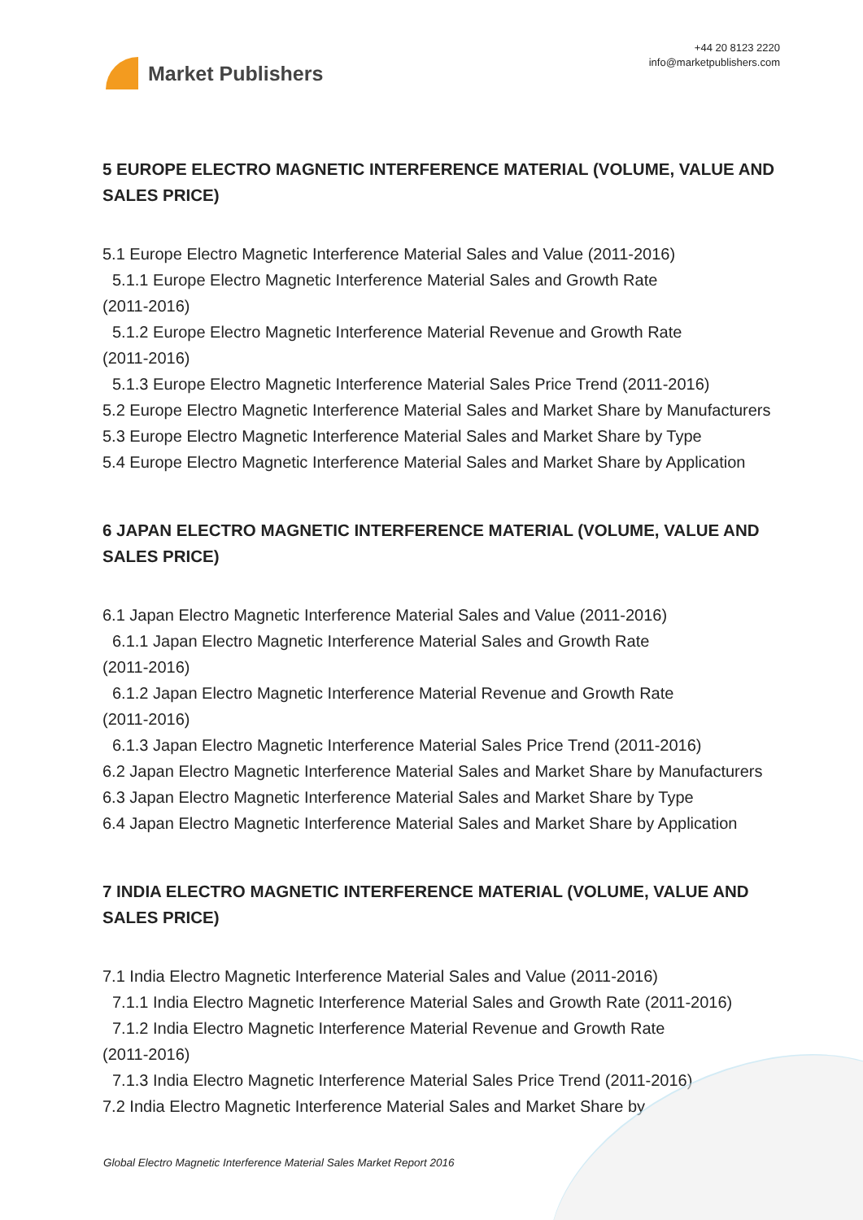Market Publishers
+44 20 8123 2220
info@marketpublishers.com
5 EUROPE ELECTRO MAGNETIC INTERFERENCE MATERIAL (VOLUME, VALUE AND SALES PRICE)
5.1 Europe Electro Magnetic Interference Material Sales and Value (2011-2016)
5.1.1 Europe Electro Magnetic Interference Material Sales and Growth Rate
(2011-2016)
5.1.2 Europe Electro Magnetic Interference Material Revenue and Growth Rate
(2011-2016)
5.1.3 Europe Electro Magnetic Interference Material Sales Price Trend (2011-2016)
5.2 Europe Electro Magnetic Interference Material Sales and Market Share by Manufacturers
5.3 Europe Electro Magnetic Interference Material Sales and Market Share by Type
5.4 Europe Electro Magnetic Interference Material Sales and Market Share by Application
6 JAPAN ELECTRO MAGNETIC INTERFERENCE MATERIAL (VOLUME, VALUE AND SALES PRICE)
6.1 Japan Electro Magnetic Interference Material Sales and Value (2011-2016)
6.1.1 Japan Electro Magnetic Interference Material Sales and Growth Rate
(2011-2016)
6.1.2 Japan Electro Magnetic Interference Material Revenue and Growth Rate
(2011-2016)
6.1.3 Japan Electro Magnetic Interference Material Sales Price Trend (2011-2016)
6.2 Japan Electro Magnetic Interference Material Sales and Market Share by Manufacturers
6.3 Japan Electro Magnetic Interference Material Sales and Market Share by Type
6.4 Japan Electro Magnetic Interference Material Sales and Market Share by Application
7 INDIA ELECTRO MAGNETIC INTERFERENCE MATERIAL (VOLUME, VALUE AND SALES PRICE)
7.1 India Electro Magnetic Interference Material Sales and Value (2011-2016)
7.1.1 India Electro Magnetic Interference Material Sales and Growth Rate (2011-2016)
7.1.2 India Electro Magnetic Interference Material Revenue and Growth Rate
(2011-2016)
7.1.3 India Electro Magnetic Interference Material Sales Price Trend (2011-2016)
7.2 India Electro Magnetic Interference Material Sales and Market Share by
Global Electro Magnetic Interference Material Sales Market Report 2016